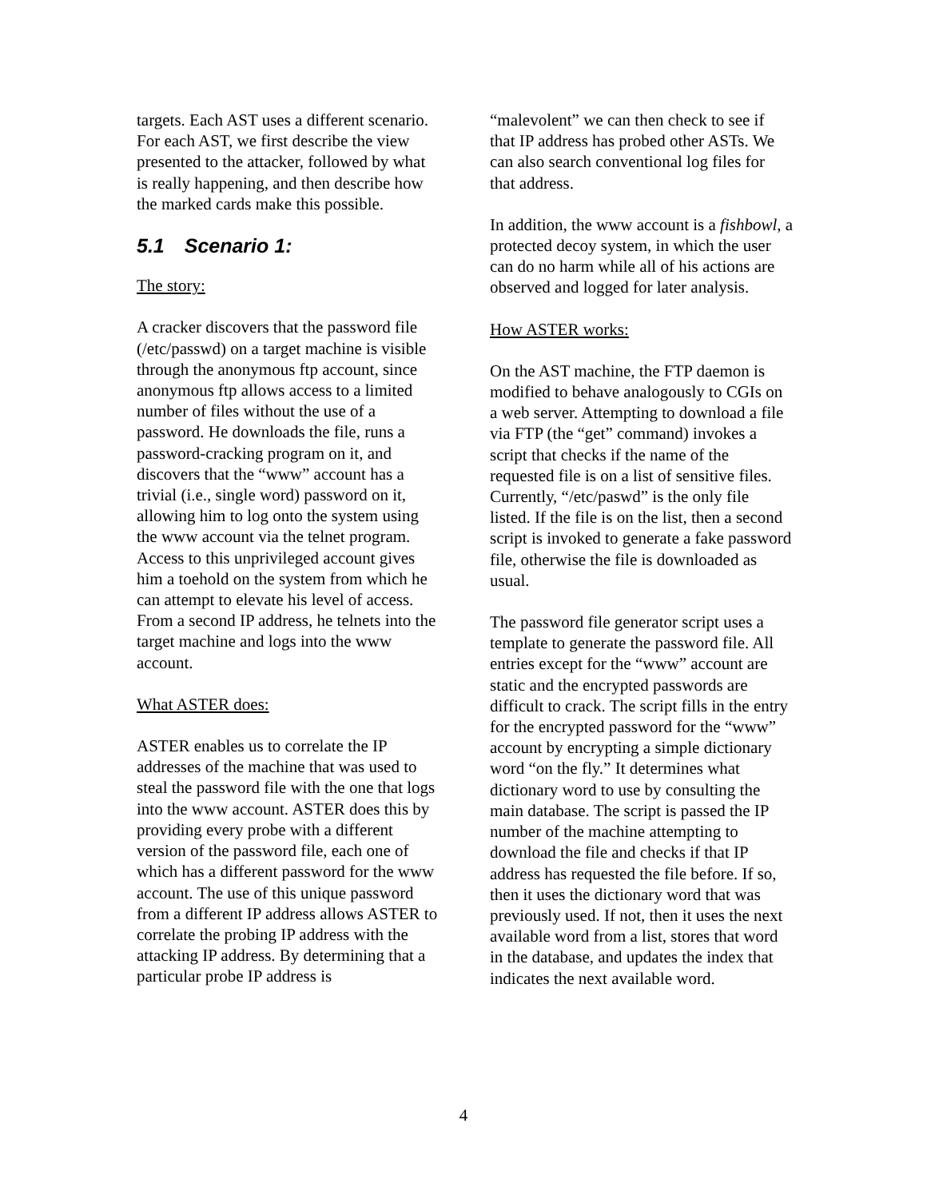targets. Each AST uses a different scenario. For each AST, we first describe the view presented to the attacker, followed by what is really happening, and then describe how the marked cards make this possible.
5.1 Scenario 1:
The story:
A cracker discovers that the password file (/etc/passwd) on a target machine is visible through the anonymous ftp account, since anonymous ftp allows access to a limited number of files without the use of a password. He downloads the file, runs a password-cracking program on it, and discovers that the “www” account has a trivial (i.e., single word) password on it, allowing him to log onto the system using the www account via the telnet program. Access to this unprivileged account gives him a toehold on the system from which he can attempt to elevate his level of access. From a second IP address, he telnets into the target machine and logs into the www account.
What ASTER does:
ASTER enables us to correlate the IP addresses of the machine that was used to steal the password file with the one that logs into the www account. ASTER does this by providing every probe with a different version of the password file, each one of which has a different password for the www account. The use of this unique password from a different IP address allows ASTER to correlate the probing IP address with the attacking IP address. By determining that a particular probe IP address is
“malevolent” we can then check to see if that IP address has probed other ASTs. We can also search conventional log files for that address.
In addition, the www account is a fishbowl, a protected decoy system, in which the user can do no harm while all of his actions are observed and logged for later analysis.
How ASTER works:
On the AST machine, the FTP daemon is modified to behave analogously to CGIs on a web server. Attempting to download a file via FTP (the “get” command) invokes a script that checks if the name of the requested file is on a list of sensitive files. Currently, “/etc/paswd” is the only file listed. If the file is on the list, then a second script is invoked to generate a fake password file, otherwise the file is downloaded as usual.
The password file generator script uses a template to generate the password file. All entries except for the “www” account are static and the encrypted passwords are difficult to crack. The script fills in the entry for the encrypted password for the “www” account by encrypting a simple dictionary word “on the fly.” It determines what dictionary word to use by consulting the main database. The script is passed the IP number of the machine attempting to download the file and checks if that IP address has requested the file before. If so, then it uses the dictionary word that was previously used. If not, then it uses the next available word from a list, stores that word in the database, and updates the index that indicates the next available word.
4